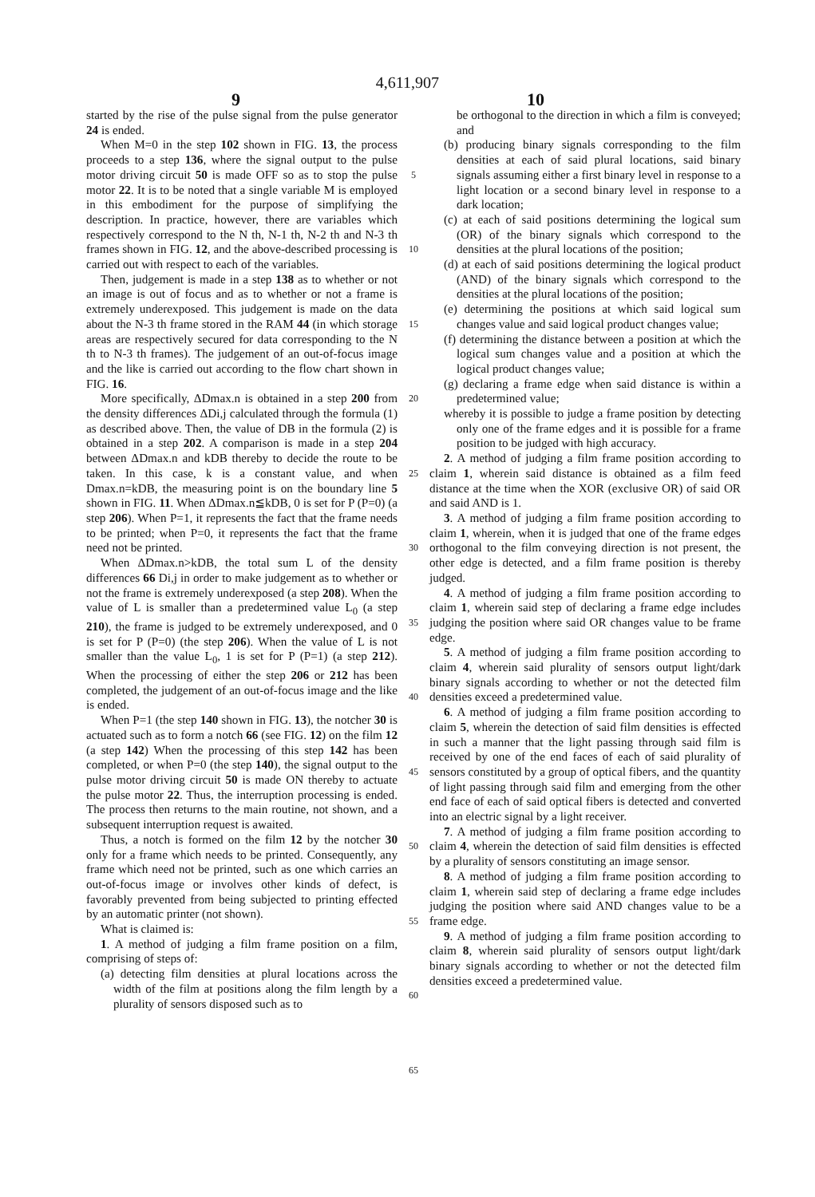4,611,907
9 10
started by the rise of the pulse signal from the pulse generator 24 is ended.
When M=0 in the step 102 shown in FIG. 13, the process proceeds to a step 136, where the signal output to the pulse motor driving circuit 50 is made OFF so as to stop the pulse motor 22. It is to be noted that a single variable M is employed in this embodiment for the purpose of simplifying the description. In practice, however, there are variables which respectively correspond to the N th, N-1 th, N-2 th and N-3 th frames shown in FIG. 12, and the above-described processing is carried out with respect to each of the variables.
Then, judgement is made in a step 138 as to whether or not an image is out of focus and as to whether or not a frame is extremely underexposed. This judgement is made on the data about the N-3 th frame stored in the RAM 44 (in which storage areas are respectively secured for data corresponding to the N th to N-3 th frames). The judgement of an out-of-focus image and the like is carried out according to the flow chart shown in FIG. 16.
More specifically, ΔDmax.n is obtained in a step 200 from the density differences ΔDi,j calculated through the formula (1) as described above. Then, the value of DB in the formula (2) is obtained in a step 202. A comparison is made in a step 204 between ΔDmax.n and kDB thereby to decide the route to be taken. In this case, k is a constant value, and when Dmax.n=kDB, the measuring point is on the boundary line 5 shown in FIG. 11. When ΔDmax.n≦kDB, 0 is set for P (P=0) (a step 206). When P=1, it represents the fact that the frame needs to be printed; when P=0, it represents the fact that the frame need not be printed.
When ΔDmax.n>kDB, the total sum L of the density differences 66 Di,j in order to make judgement as to whether or not the frame is extremely underexposed (a step 208). When the value of L is smaller than a predetermined value L<sub>0</sub> (a step 210), the frame is judged to be extremely underexposed, and 0 is set for P (P=0) (the step 206). When the value of L is not smaller than the value L<sub>0</sub>, 1 is set for P (P=1) (a step 212). When the processing of either the step 206 or 212 has been completed, the judgement of an out-of-focus image and the like is ended.
When P=1 (the step 140 shown in FIG. 13), the notcher 30 is actuated such as to form a notch 66 (see FIG. 12) on the film 12 (a step 142) When the processing of this step 142 has been completed, or when P=0 (the step 140), the signal output to the pulse motor driving circuit 50 is made ON thereby to actuate the pulse motor 22. Thus, the interruption processing is ended. The process then returns to the main routine, not shown, and a subsequent interruption request is awaited.
Thus, a notch is formed on the film 12 by the notcher 30 only for a frame which needs to be printed. Consequently, any frame which need not be printed, such as one which carries an out-of-focus image or involves other kinds of defect, is favorably prevented from being subjected to printing effected by an automatic printer (not shown).
What is claimed is:
1. A method of judging a film frame position on a film, comprising of steps of:
(a) detecting film densities at plural locations across the width of the film at positions along the film length by a plurality of sensors disposed such as to
5
10
15
20
25
30
35
40
45
50
55
60
65
be orthogonal to the direction in which a film is conveyed; and
(b) producing binary signals corresponding to the film densities at each of said plural locations, said binary signals assuming either a first binary level in response to a light location or a second binary level in response to a dark location;
(c) at each of said positions determining the logical sum (OR) of the binary signals which correspond to the densities at the plural locations of the position;
(d) at each of said positions determining the logical product (AND) of the binary signals which correspond to the densities at the plural locations of the position;
(e) determining the positions at which said logical sum changes value and said logical product changes value;
(f) determining the distance between a position at which the logical sum changes value and a position at which the logical product changes value;
(g) declaring a frame edge when said distance is within a predetermined value;
whereby it is possible to judge a frame position by detecting only one of the frame edges and it is possible for a frame position to be judged with high accuracy.
2. A method of judging a film frame position according to claim 1, wherein said distance is obtained as a film feed distance at the time when the XOR (exclusive OR) of said OR and said AND is 1.
3. A method of judging a film frame position according to claim 1, wherein, when it is judged that one of the frame edges orthogonal to the film conveying direction is not present, the other edge is detected, and a film frame position is thereby judged.
4. A method of judging a film frame position according to claim 1, wherein said step of declaring a frame edge includes judging the position where said OR changes value to be frame edge.
5. A method of judging a film frame position according to claim 4, wherein said plurality of sensors output light/dark binary signals according to whether or not the detected film densities exceed a predetermined value.
6. A method of judging a film frame position according to claim 5, wherein the detection of said film densities is effected in such a manner that the light passing through said film is received by one of the end faces of each of said plurality of sensors constituted by a group of optical fibers, and the quantity of light passing through said film and emerging from the other end face of each of said optical fibers is detected and converted into an electric signal by a light receiver.
7. A method of judging a film frame position according to claim 4, wherein the detection of said film densities is effected by a plurality of sensors constituting an image sensor.
8. A method of judging a film frame position according to claim 1, wherein said step of declaring a frame edge includes judging the position where said AND changes value to be a frame edge.
9. A method of judging a film frame position according to claim 8, wherein said plurality of sensors output light/dark binary signals according to whether or not the detected film densities exceed a predetermined value.